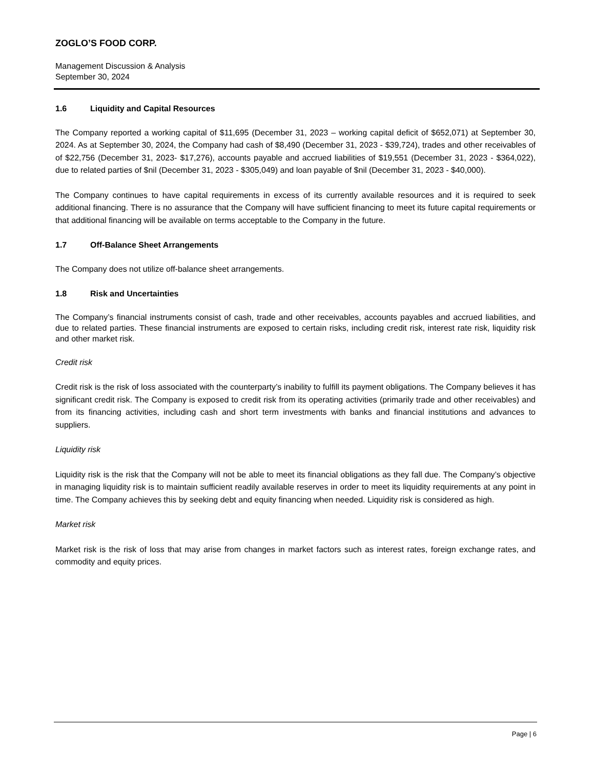ZOGLO’S FOOD CORP.
Management Discussion & Analysis
September 30, 2024
1.6 Liquidity and Capital Resources
The Company reported a working capital of $11,695 (December 31, 2023 – working capital deficit of $652,071) at September 30, 2024. As at September 30, 2024, the Company had cash of $8,490 (December 31, 2023 - $39,724), trades and other receivables of of $22,756 (December 31, 2023- $17,276), accounts payable and accrued liabilities of $19,551 (December 31, 2023 - $364,022), due to related parties of $nil (December 31, 2023 - $305,049) and loan payable of $nil (December 31, 2023 - $40,000).
The Company continues to have capital requirements in excess of its currently available resources and it is required to seek additional financing. There is no assurance that the Company will have sufficient financing to meet its future capital requirements or that additional financing will be available on terms acceptable to the Company in the future.
1.7 Off-Balance Sheet Arrangements
The Company does not utilize off-balance sheet arrangements.
1.8 Risk and Uncertainties
The Company’s financial instruments consist of cash, trade and other receivables, accounts payables and accrued liabilities, and due to related parties. These financial instruments are exposed to certain risks, including credit risk, interest rate risk, liquidity risk and other market risk.
Credit risk
Credit risk is the risk of loss associated with the counterparty’s inability to fulfill its payment obligations. The Company believes it has significant credit risk. The Company is exposed to credit risk from its operating activities (primarily trade and other receivables) and from its financing activities, including cash and short term investments with banks and financial institutions and advances to suppliers.
Liquidity risk
Liquidity risk is the risk that the Company will not be able to meet its financial obligations as they fall due. The Company’s objective in managing liquidity risk is to maintain sufficient readily available reserves in order to meet its liquidity requirements at any point in time. The Company achieves this by seeking debt and equity financing when needed. Liquidity risk is considered as high.
Market risk
Market risk is the risk of loss that may arise from changes in market factors such as interest rates, foreign exchange rates, and commodity and equity prices.
Page | 6